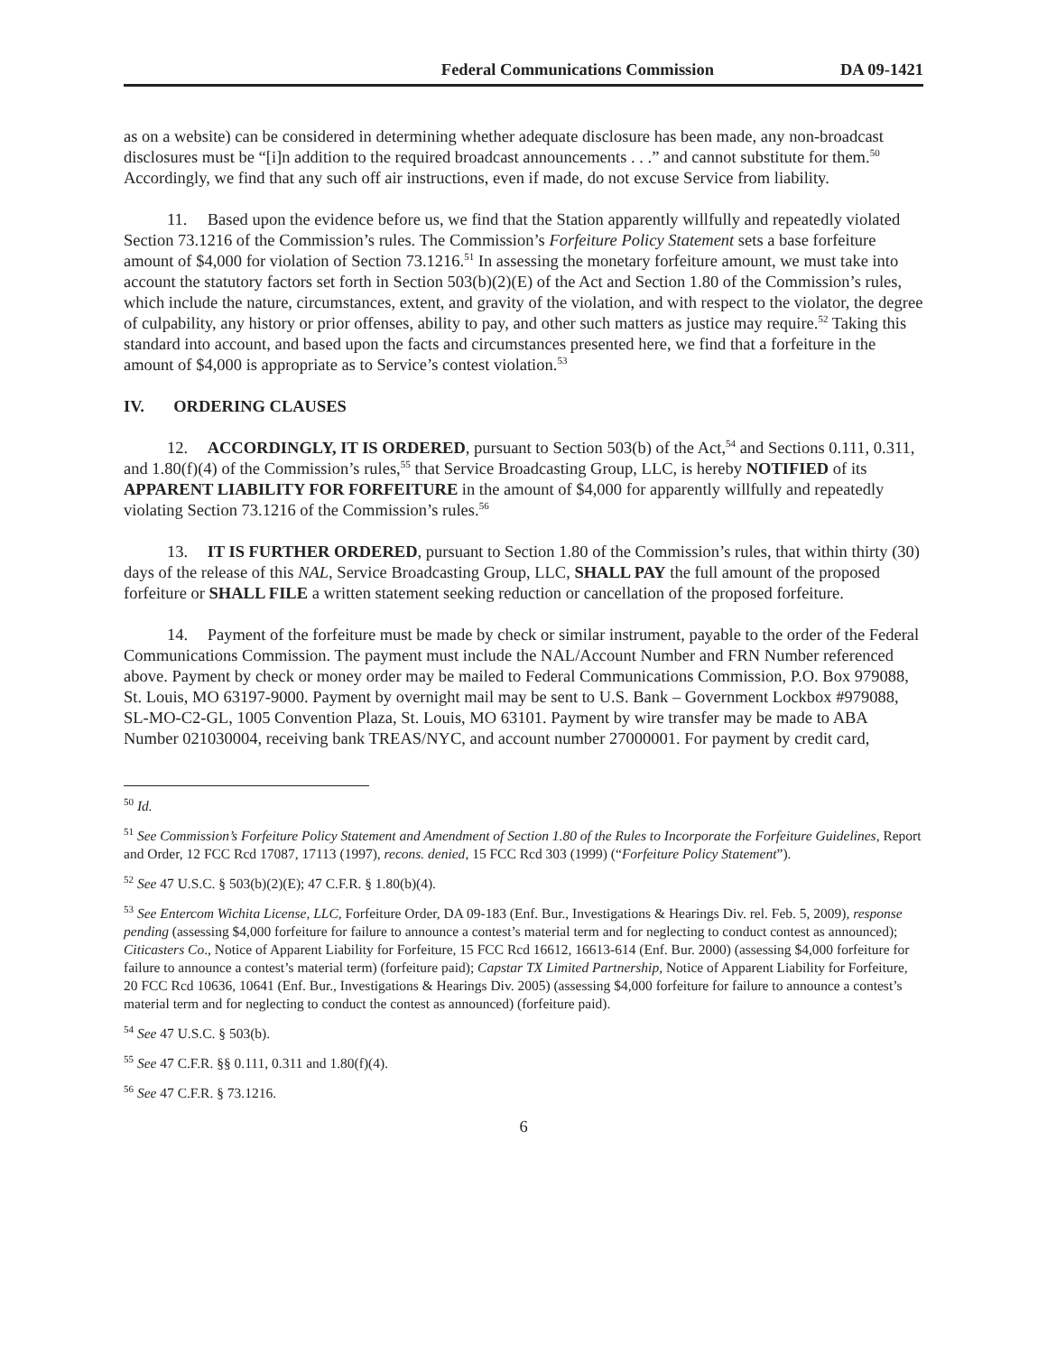Federal Communications Commission DA 09-1421
as on a website) can be considered in determining whether adequate disclosure has been made, any non-broadcast disclosures must be “[i]n addition to the required broadcast announcements . . .” and cannot substitute for them.<sup>50</sup> Accordingly, we find that any such off air instructions, even if made, do not excuse Service from liability.
11. Based upon the evidence before us, we find that the Station apparently willfully and repeatedly violated Section 73.1216 of the Commission’s rules. The Commission’s Forfeiture Policy Statement sets a base forfeiture amount of $4,000 for violation of Section 73.1216.<sup>51</sup> In assessing the monetary forfeiture amount, we must take into account the statutory factors set forth in Section 503(b)(2)(E) of the Act and Section 1.80 of the Commission’s rules, which include the nature, circumstances, extent, and gravity of the violation, and with respect to the violator, the degree of culpability, any history or prior offenses, ability to pay, and other such matters as justice may require.<sup>52</sup> Taking this standard into account, and based upon the facts and circumstances presented here, we find that a forfeiture in the amount of $4,000 is appropriate as to Service’s contest violation.<sup>53</sup>
IV. ORDERING CLAUSES
12. ACCORDINGLY, IT IS ORDERED, pursuant to Section 503(b) of the Act,<sup>54</sup> and Sections 0.111, 0.311, and 1.80(f)(4) of the Commission’s rules,<sup>55</sup> that Service Broadcasting Group, LLC, is hereby NOTIFIED of its APPARENT LIABILITY FOR FORFEITURE in the amount of $4,000 for apparently willfully and repeatedly violating Section 73.1216 of the Commission’s rules.<sup>56</sup>
13. IT IS FURTHER ORDERED, pursuant to Section 1.80 of the Commission’s rules, that within thirty (30) days of the release of this NAL, Service Broadcasting Group, LLC, SHALL PAY the full amount of the proposed forfeiture or SHALL FILE a written statement seeking reduction or cancellation of the proposed forfeiture.
14. Payment of the forfeiture must be made by check or similar instrument, payable to the order of the Federal Communications Commission. The payment must include the NAL/Account Number and FRN Number referenced above. Payment by check or money order may be mailed to Federal Communications Commission, P.O. Box 979088, St. Louis, MO 63197-9000. Payment by overnight mail may be sent to U.S. Bank – Government Lockbox #979088, SL-MO-C2-GL, 1005 Convention Plaza, St. Louis, MO 63101. Payment by wire transfer may be made to ABA Number 021030004, receiving bank TREAS/NYC, and account number 27000001. For payment by credit card,
<sup>50</sup> Id.
<sup>51</sup> See Commission’s Forfeiture Policy Statement and Amendment of Section 1.80 of the Rules to Incorporate the Forfeiture Guidelines, Report and Order, 12 FCC Rcd 17087, 17113 (1997), recons. denied, 15 FCC Rcd 303 (1999) (“Forfeiture Policy Statement”).
<sup>52</sup> See 47 U.S.C. § 503(b)(2)(E); 47 C.F.R. § 1.80(b)(4).
<sup>53</sup> See Entercom Wichita License, LLC, Forfeiture Order, DA 09-183 (Enf. Bur., Investigations & Hearings Div. rel. Feb. 5, 2009), response pending (assessing $4,000 forfeiture for failure to announce a contest’s material term and for neglecting to conduct contest as announced); Citicasters Co., Notice of Apparent Liability for Forfeiture, 15 FCC Rcd 16612, 16613-614 (Enf. Bur. 2000) (assessing $4,000 forfeiture for failure to announce a contest’s material term) (forfeiture paid); Capstar TX Limited Partnership, Notice of Apparent Liability for Forfeiture, 20 FCC Rcd 10636, 10641 (Enf. Bur., Investigations & Hearings Div. 2005) (assessing $4,000 forfeiture for failure to announce a contest’s material term and for neglecting to conduct the contest as announced) (forfeiture paid).
<sup>54</sup> See 47 U.S.C. § 503(b).
<sup>55</sup> See 47 C.F.R. §§ 0.111, 0.311 and 1.80(f)(4).
<sup>56</sup> See 47 C.F.R. § 73.1216.
6